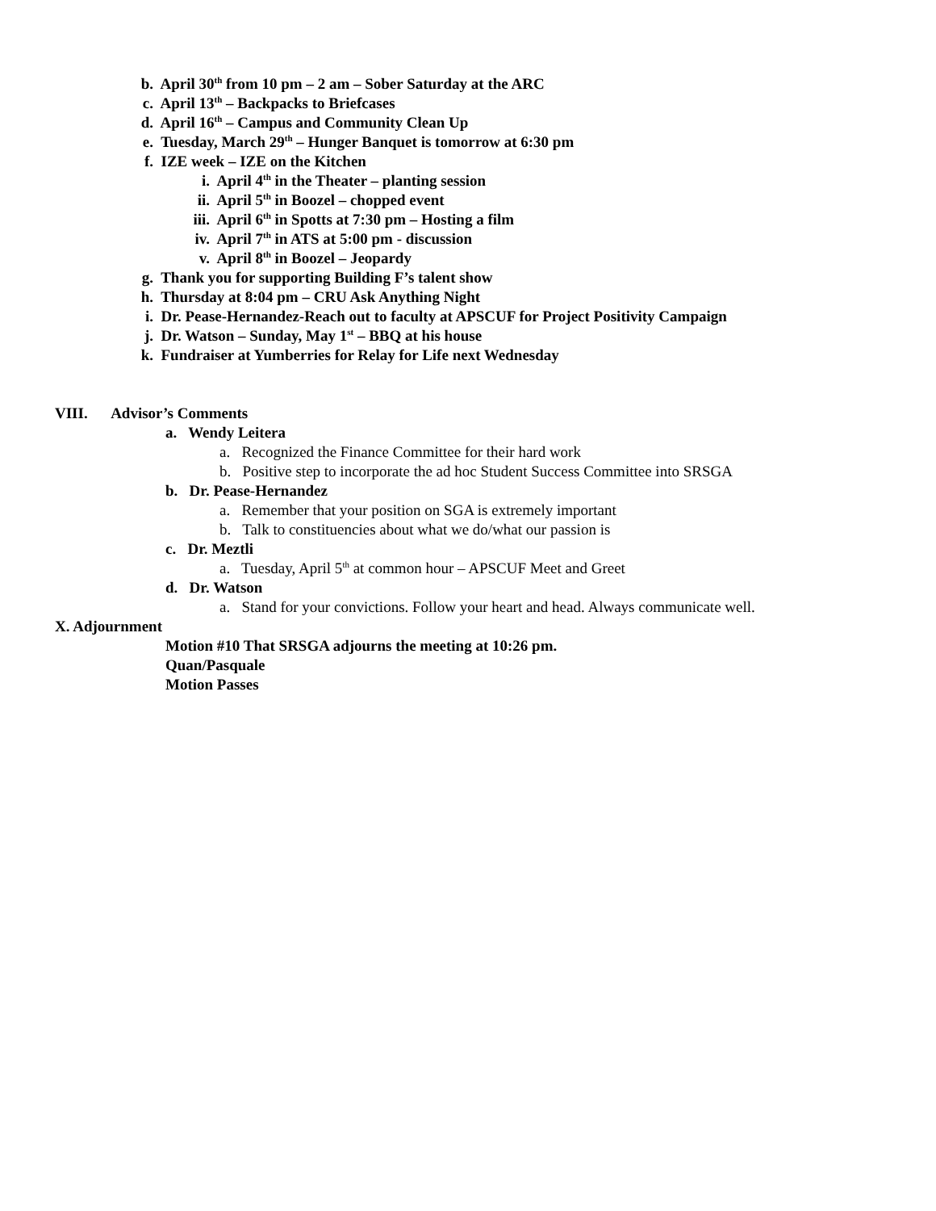b. April 30<sup>th</sup> from 10 pm – 2 am – Sober Saturday at the ARC
c. April 13<sup>th</sup> – Backpacks to Briefcases
d. April 16<sup>th</sup> – Campus and Community Clean Up
e. Tuesday, March 29<sup>th</sup> – Hunger Banquet is tomorrow at 6:30 pm
f. IZE week – IZE on the Kitchen
i. April 4<sup>th</sup> in the Theater – planting session
ii. April 5<sup>th</sup> in Boozel – chopped event
iii. April 6<sup>th</sup> in Spotts at 7:30 pm – Hosting a film
iv. April 7<sup>th</sup> in ATS at 5:00 pm - discussion
v. April 8<sup>th</sup> in Boozel – Jeopardy
g. Thank you for supporting Building F’s talent show
h. Thursday at 8:04 pm – CRU Ask Anything Night
i. Dr. Pease-Hernandez-Reach out to faculty at APSCUF for Project Positivity Campaign
j. Dr. Watson – Sunday, May 1<sup>st</sup> – BBQ at his house
k. Fundraiser at Yumberries for Relay for Life next Wednesday
VIII. Advisor’s Comments
a. Wendy Leitera
a. Recognized the Finance Committee for their hard work
b. Positive step to incorporate the ad hoc Student Success Committee into SRSGA
b. Dr. Pease-Hernandez
a. Remember that your position on SGA is extremely important
b. Talk to constituencies about what we do/what our passion is
c. Dr. Meztli
a. Tuesday, April 5<sup>th</sup> at common hour – APSCUF Meet and Greet
d. Dr. Watson
a. Stand for your convictions. Follow your heart and head. Always communicate well.
X. Adjournment
Motion #10 That SRSGA adjourns the meeting at 10:26 pm.
Quan/Pasquale
Motion Passes